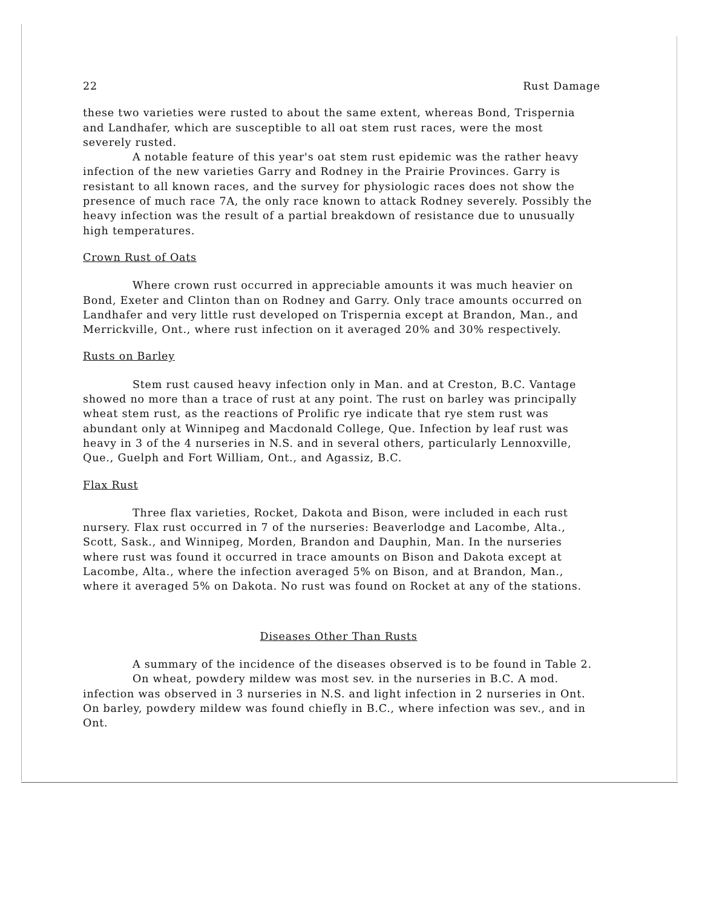22 Rust Damage
these two varieties were rusted to about the same extent, whereas Bond, Trispernia and Landhafer, which are susceptible to all oat stem rust races, were the most severely rusted.
A notable feature of this year's oat stem rust epidemic was the rather heavy infection of the new varieties Garry and Rodney in the Prairie Provinces. Garry is resistant to all known races, and the survey for physiologic races does not show the presence of much race 7A, the only race known to attack Rodney severely. Possibly the heavy infection was the result of a partial breakdown of resistance due to unusually high temperatures.
Crown Rust of Oats
Where crown rust occurred in appreciable amounts it was much heavier on Bond, Exeter and Clinton than on Rodney and Garry. Only trace amounts occurred on Landhafer and very little rust developed on Trispernia except at Brandon, Man., and Merrickville, Ont., where rust infection on it averaged 20% and 30% respectively.
Rusts on Barley
Stem rust caused heavy infection only in Man. and at Creston, B.C. Vantage showed no more than a trace of rust at any point. The rust on barley was principally wheat stem rust, as the reactions of Prolific rye indicate that rye stem rust was abundant only at Winnipeg and Macdonald College, Que. Infection by leaf rust was heavy in 3 of the 4 nurseries in N.S. and in several others, particularly Lennoxville, Que., Guelph and Fort William, Ont., and Agassiz, B.C.
Flax Rust
Three flax varieties, Rocket, Dakota and Bison, were included in each rust nursery. Flax rust occurred in 7 of the nurseries: Beaverlodge and Lacombe, Alta., Scott, Sask., and Winnipeg, Morden, Brandon and Dauphin, Man. In the nurseries where rust was found it occurred in trace amounts on Bison and Dakota except at Lacombe, Alta., where the infection averaged 5% on Bison, and at Brandon, Man., where it averaged 5% on Dakota. No rust was found on Rocket at any of the stations.
Diseases Other Than Rusts
A summary of the incidence of the diseases observed is to be found in Table 2.
On wheat, powdery mildew was most sev. in the nurseries in B.C. A mod. infection was observed in 3 nurseries in N.S. and light infection in 2 nurseries in Ont. On barley, powdery mildew was found chiefly in B.C., where infection was sev., and in Ont.